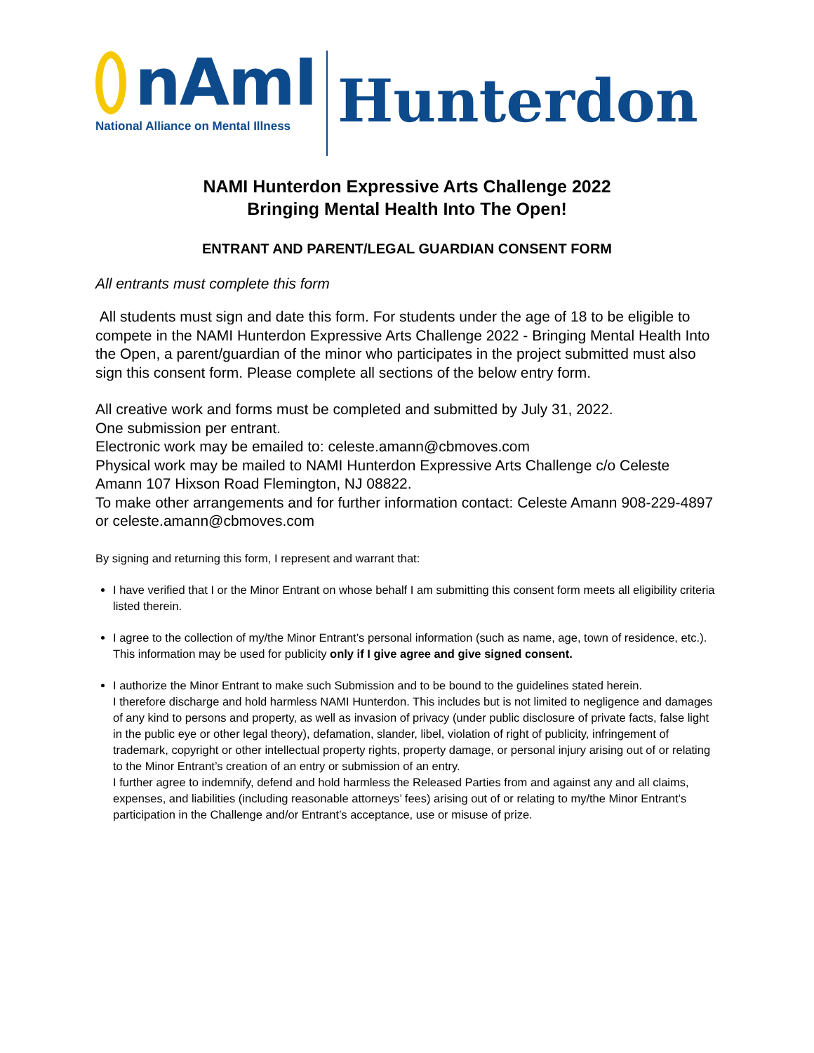nAmI
National Alliance on Mental Illness
Hunterdon
NAMI Hunterdon Expressive Arts Challenge 2022
Bringing Mental Health Into The Open!
ENTRANT AND PARENT/LEGAL GUARDIAN CONSENT FORM
All entrants must complete this form
All students must sign and date this form. For students under the age of 18 to be eligible to compete in the NAMI Hunterdon Expressive Arts Challenge 2022 - Bringing Mental Health Into the Open, a parent/guardian of the minor who participates in the project submitted must also sign this consent form. Please complete all sections of the below entry form.
All creative work and forms must be completed and submitted by July 31, 2022.
One submission per entrant.
Electronic work may be emailed to: celeste.amann@cbmoves.com
Physical work may be mailed to NAMI Hunterdon Expressive Arts Challenge c/o Celeste Amann 107 Hixson Road Flemington, NJ 08822.
To make other arrangements and for further information contact: Celeste Amann 908-229-4897 or celeste.amann@cbmoves.com
By signing and returning this form, I represent and warrant that:
I have verified that I or the Minor Entrant on whose behalf I am submitting this consent form meets all eligibility criteria listed therein.
I agree to the collection of my/the Minor Entrant’s personal information (such as name, age, town of residence, etc.). This information may be used for publicity only if I give agree and give signed consent.
I authorize the Minor Entrant to make such Submission and to be bound to the guidelines stated herein.
I therefore discharge and hold harmless NAMI Hunterdon. This includes but is not limited to negligence and damages of any kind to persons and property, as well as invasion of privacy (under public disclosure of private facts, false light in the public eye or other legal theory), defamation, slander, libel, violation of right of publicity, infringement of trademark, copyright or other intellectual property rights, property damage, or personal injury arising out of or relating to the Minor Entrant’s creation of an entry or submission of an entry.
I further agree to indemnify, defend and hold harmless the Released Parties from and against any and all claims, expenses, and liabilities (including reasonable attorneys’ fees) arising out of or relating to my/the Minor Entrant’s participation in the Challenge and/or Entrant’s acceptance, use or misuse of prize.